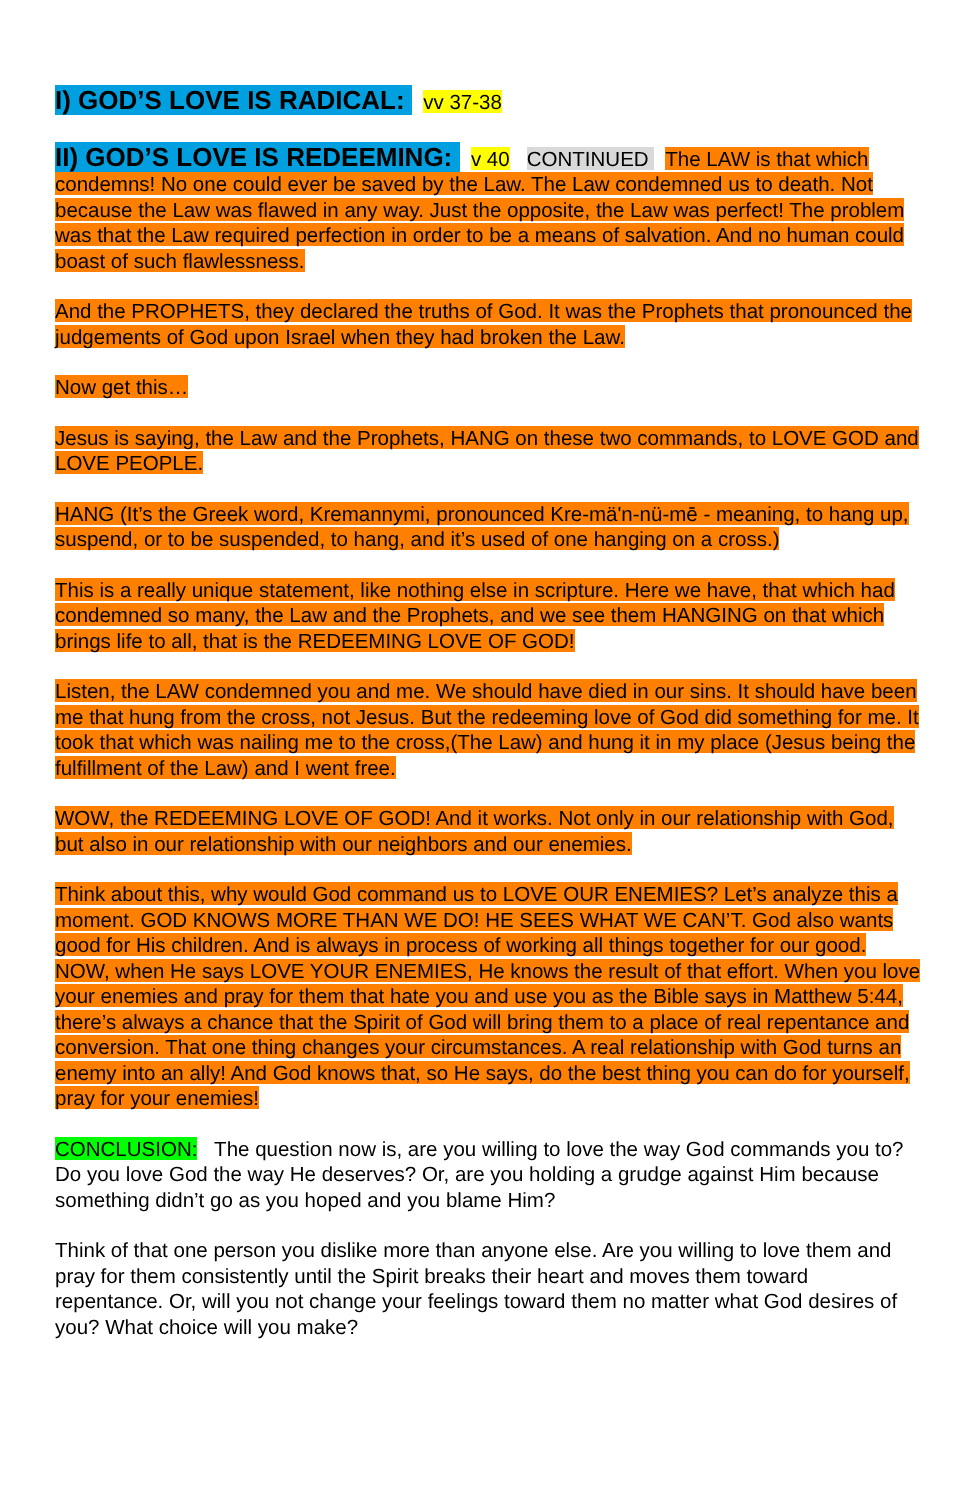I) GOD’S LOVE IS RADICAL: vv 37-38
II) GOD’S LOVE IS REDEEMING: v 40 CONTINUED The LAW is that which condemns! No one could ever be saved by the Law. The Law condemned us to death. Not because the Law was flawed in any way. Just the opposite, the Law was perfect! The problem was that the Law required perfection in order to be a means of salvation. And no human could boast of such flawlessness.
And the PROPHETS, they declared the truths of God. It was the Prophets that pronounced the judgements of God upon Israel when they had broken the Law.
Now get this…
Jesus is saying, the Law and the Prophets, HANG on these two commands, to LOVE GOD and LOVE PEOPLE.
HANG (It’s the Greek word, Kremannymi, pronounced Kre-mä'n-nü-mē - meaning, to hang up, suspend, or to be suspended, to hang, and it’s used of one hanging on a cross.)
This is a really unique statement, like nothing else in scripture. Here we have, that which had condemned so many, the Law and the Prophets, and we see them HANGING on that which brings life to all, that is the REDEEMING LOVE OF GOD!
Listen, the LAW condemned you and me. We should have died in our sins. It should have been me that hung from the cross, not Jesus. But the redeeming love of God did something for me. It took that which was nailing me to the cross,(The Law) and hung it in my place (Jesus being the fulfillment of the Law) and I went free.
WOW, the REDEEMING LOVE OF GOD! And it works. Not only in our relationship with God, but also in our relationship with our neighbors and our enemies.
Think about this, why would God command us to LOVE OUR ENEMIES? Let’s analyze this a moment. GOD KNOWS MORE THAN WE DO! HE SEES WHAT WE CAN’T. God also wants good for His children. And is always in process of working all things together for our good. NOW, when He says LOVE YOUR ENEMIES, He knows the result of that effort. When you love your enemies and pray for them that hate you and use you as the Bible says in Matthew 5:44, there’s always a chance that the Spirit of God will bring them to a place of real repentance and conversion. That one thing changes your circumstances. A real relationship with God turns an enemy into an ally! And God knows that, so He says, do the best thing you can do for yourself, pray for your enemies!
CONCLUSION: The question now is, are you willing to love the way God commands you to? Do you love God the way He deserves? Or, are you holding a grudge against Him because something didn’t go as you hoped and you blame Him?
Think of that one person you dislike more than anyone else. Are you willing to love them and pray for them consistently until the Spirit breaks their heart and moves them toward repentance. Or, will you not change your feelings toward them no matter what God desires of you? What choice will you make?